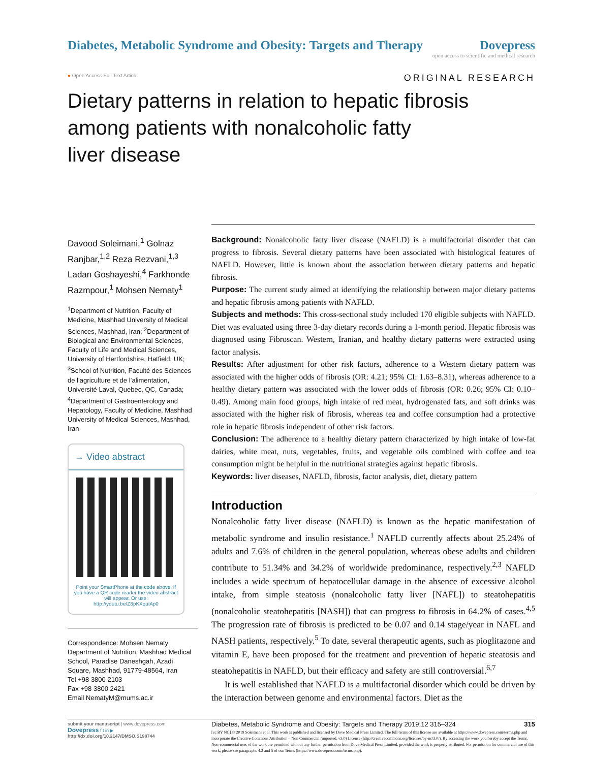Diabetes, Metabolic Syndrome and Obesity: Targets and Therapy
Dovepress
open access to scientific and medical research
● Open Access Full Text Article ORIGINAL RESEARCH
Dietary patterns in relation to hepatic fibrosis
among patients with nonalcoholic fatty
liver disease
Davood Soleimani,<sup>1</sup> Golnaz Ranjbar,<sup>1,2</sup> Reza Rezvani,<sup>1,3</sup> Ladan Goshayeshi,<sup>4</sup> Farkhonde Razmpour,<sup>1</sup> Mohsen Nematy<sup>1</sup>
<sup>1</sup> Department of Nutrition, Faculty of Medicine, Mashhad University of Medical Sciences, Mashhad, Iran; <sup>2</sup>Department of Biological and Environmental Sciences, Faculty of Life and Medical Sciences, University of Hertfordshire, Hatfield, UK; <sup>3</sup>School of Nutrition, Faculté des Sciences de l’agriculture et de l’alimentation, Université Laval, Quebec, QC, Canada; <sup>4</sup>Department of Gastroenterology and Hepatology, Faculty of Medicine, Mashhad University of Medical Sciences, Mashhad, Iran
→ Video abstract
Point your SmartPhone at the code above. If you have a QR code reader the video abstract will appear. Or use: http://youtu.be/Z8pKXquiAp0
Correspondence: Mohsen Nematy
Department of Nutrition, Mashhad Medical School, Paradise Daneshgah, Azadi Square, Mashhad, 91779-48564, Iran
Tel +98 3800 2103
Fax +98 3800 2421
Email NematyM@mums.ac.ir
Background: Nonalcoholic fatty liver disease (NAFLD) is a multifactorial disorder that can progress to fibrosis. Several dietary patterns have been associated with histological features of NAFLD. However, little is known about the association between dietary patterns and hepatic fibrosis.
Purpose: The current study aimed at identifying the relationship between major dietary patterns and hepatic fibrosis among patients with NAFLD.
Subjects and methods: This cross-sectional study included 170 eligible subjects with NAFLD. Diet was evaluated using three 3-day dietary records during a 1-month period. Hepatic fibrosis was diagnosed using Fibroscan. Western, Iranian, and healthy dietary patterns were extracted using factor analysis.
Results: After adjustment for other risk factors, adherence to a Western dietary pattern was associated with the higher odds of fibrosis (OR: 4.21; 95% CI: 1.63–8.31), whereas adherence to a healthy dietary pattern was associated with the lower odds of fibrosis (OR: 0.26; 95% CI: 0.10–0.49). Among main food groups, high intake of red meat, hydrogenated fats, and soft drinks was associated with the higher risk of fibrosis, whereas tea and coffee consumption had a protective role in hepatic fibrosis independent of other risk factors.
Conclusion: The adherence to a healthy dietary pattern characterized by high intake of low-fat dairies, white meat, nuts, vegetables, fruits, and vegetable oils combined with coffee and tea consumption might be helpful in the nutritional strategies against hepatic fibrosis.
Keywords: liver diseases, NAFLD, fibrosis, factor analysis, diet, dietary pattern
Introduction
Nonalcoholic fatty liver disease (NAFLD) is known as the hepatic manifestation of metabolic syndrome and insulin resistance.<sup>1</sup> NAFLD currently affects about 25.24% of adults and 7.6% of children in the general population, whereas obese adults and children contribute to 51.34% and 34.2% of worldwide predominance, respectively.<sup>2,3</sup> NAFLD includes a wide spectrum of hepatocellular damage in the absence of excessive alcohol intake, from simple steatosis (nonalcoholic fatty liver [NAFL]) to steatohepatitis (nonalcoholic steatohepatitis [NASH]) that can progress to fibrosis in 64.2% of cases.<sup>4,5</sup> The progression rate of fibrosis is predicted to be 0.07 and 0.14 stage/year in NAFL and NASH patients, respectively.<sup>5</sup> To date, several therapeutic agents, such as pioglitazone and vitamin E, have been proposed for the treatment and prevention of hepatic steatosis and steatohepatitis in NAFLD, but their efficacy and safety are still controversial.<sup>6,7</sup>
It is well established that NAFLD is a multifactorial disorder which could be driven by the interaction between genome and environmental factors. Diet as the
submit your manuscript | www.dovepress.com
Dovepress f t in ▶
http://dx.doi.org/10.2147/DMSO.S198744
Diabetes, Metabolic Syndrome and Obesity: Targets and Therapy 2019:12 315–324 315
[cc BY NC] © 2019 Soleimani et al. This work is published and licensed by Dove Medical Press Limited. The full terms of this license are available at https://www.dovepress.com/terms.php and incorporate the Creative Commons Attribution – Non Commercial (unported, v3.0) License (http://creativecommons.org/licenses/by-nc/3.0/). By accessing the work you hereby accept the Terms. Non-commercial uses of the work are permitted without any further permission from Dove Medical Press Limited, provided the work is properly attributed. For permission for commercial use of this work, please see paragraphs 4.2 and 5 of our Terms (https://www.dovepress.com/terms.php).